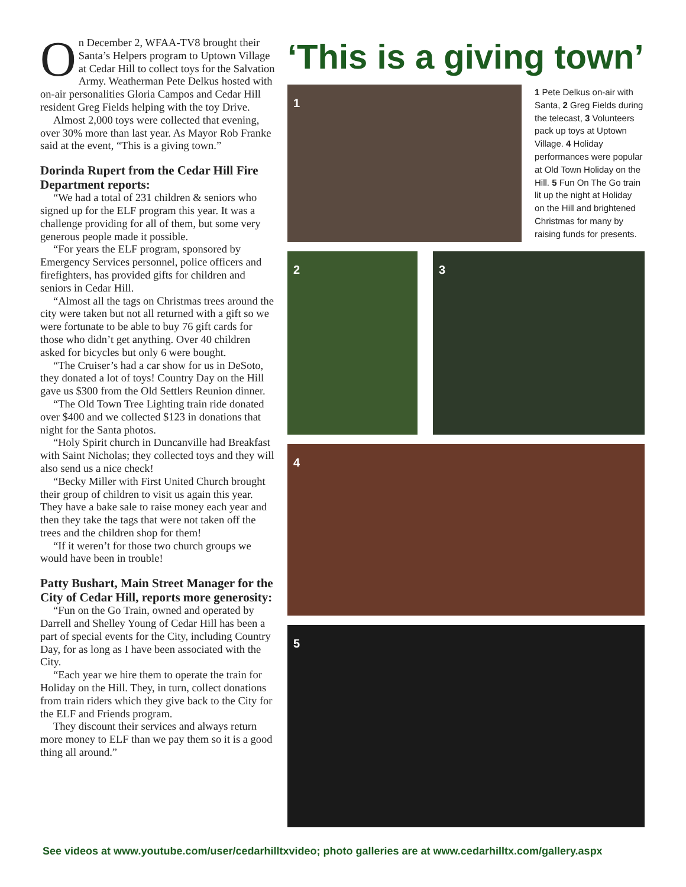On December 2, WFAA-TV8 brought their Santa’s Helpers program to Uptown Village at Cedar Hill to collect toys for the Salvation Army. Weatherman Pete Delkus hosted with on-air personalities Gloria Campos and Cedar Hill resident Greg Fields helping with the toy Drive.
Almost 2,000 toys were collected that evening, over 30% more than last year. As Mayor Rob Franke said at the event, “This is a giving town.”
Dorinda Rupert from the Cedar Hill Fire Department reports:
“We had a total of 231 children & seniors who signed up for the ELF program this year. It was a challenge providing for all of them, but some very generous people made it possible.
“For years the ELF program, sponsored by Emergency Services personnel, police officers and firefighters, has provided gifts for children and seniors in Cedar Hill.
“Almost all the tags on Christmas trees around the city were taken but not all returned with a gift so we were fortunate to be able to buy 76 gift cards for those who didn’t get anything. Over 40 children asked for bicycles but only 6 were bought.
“The Cruiser’s had a car show for us in DeSoto, they donated a lot of toys! Country Day on the Hill gave us $300 from the Old Settlers Reunion dinner.
“The Old Town Tree Lighting train ride donated over $400 and we collected $123 in donations that night for the Santa photos.
“Holy Spirit church in Duncanville had Breakfast with Saint Nicholas; they collected toys and they will also send us a nice check!
“Becky Miller with First United Church brought their group of children to visit us again this year. They have a bake sale to raise money each year and then they take the tags that were not taken off the trees and the children shop for them!
“If it weren’t for those two church groups we would have been in trouble!
Patty Bushart, Main Street Manager for the City of Cedar Hill, reports more generosity:
“Fun on the Go Train, owned and operated by Darrell and Shelley Young of Cedar Hill has been a part of special events for the City, including Country Day, for as long as I have been associated with the City.
“Each year we hire them to operate the train for Holiday on the Hill. They, in turn, collect donations from train riders which they give back to the City for the ELF and Friends program.
They discount their services and always return more money to ELF than we pay them so it is a good thing all around.”
‘This is a giving town’
1
1 Pete Delkus on-air with Santa, 2 Greg Fields during the telecast, 3 Volunteers pack up toys at Uptown Village. 4 Holiday performances were popular at Old Town Holiday on the Hill. 5 Fun On The Go train lit up the night at Holiday on the Hill and brightened Christmas for many by raising funds for presents.
2
3
4
5
See videos at www.youtube.com/user/cedarhilltxvideo; photo galleries are at www.cedarhilltx.com/gallery.aspx